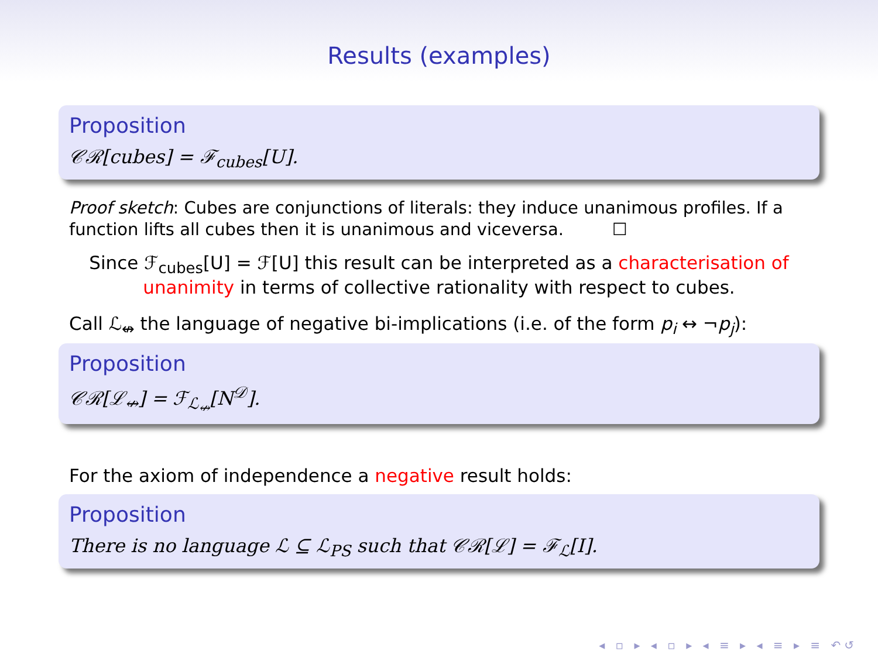Results (examples)
Proposition
𝒞ℛ[cubes] = ℱ<sub>cubes</sub>[U].
Proof sketch: Cubes are conjunctions of literals: they induce unanimous profiles. If a function lifts all cubes then it is unanimous and viceversa. ☐
Since ℱ<sub>cubes</sub>[U] = ℱ[U] this result can be interpreted as a characterisation of unanimity in terms of collective rationality with respect to cubes.
Call ℒ<sub>↮</sub> the language of negative bi-implications (i.e. of the form p<sub>i</sub> ↔ ¬p<sub>j</sub>):
Proposition
𝒞ℛ[ℒ<sub>↮</sub>] = ℱ<sub>ℒ<sub>↮</sub></sub>[N<sup>𝒟</sup>].
For the axiom of independence a negative result holds:
Proposition
There is no language ℒ ⊆ ℒ<sub>PS</sub> such that 𝒞ℛ[ℒ] = ℱ<sub>ℒ</sub>[I].
◂ ▫ ▸ ◂ ▫ ▸ ◂ ≡ ▸ ◂ ≡ ▸ ≡ ↶↺